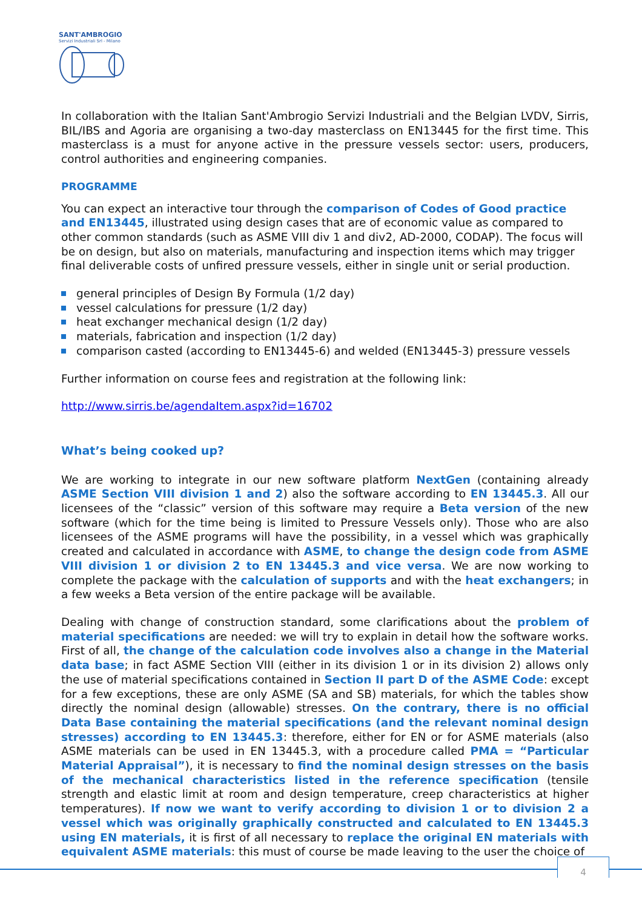SANT'AMBROGIO
Servizi Industriali Srl - Milano
In collaboration with the Italian Sant'Ambrogio Servizi Industriali and the Belgian LVDV, Sirris, BIL/IBS and Agoria are organising a two-day masterclass on EN13445 for the first time. This masterclass is a must for anyone active in the pressure vessels sector: users, producers, control authorities and engineering companies.
PROGRAMME
You can expect an interactive tour through the comparison of Codes of Good practice and EN13445, illustrated using design cases that are of economic value as compared to other common standards (such as ASME VIII div 1 and div2, AD-2000, CODAP). The focus will be on design, but also on materials, manufacturing and inspection items which may trigger final deliverable costs of unfired pressure vessels, either in single unit or serial production.
general principles of Design By Formula (1/2 day)
vessel calculations for pressure (1/2 day)
heat exchanger mechanical design (1/2 day)
materials, fabrication and inspection (1/2 day)
comparison casted (according to EN13445-6) and welded (EN13445-3) pressure vessels
Further information on course fees and registration at the following link:
http://www.sirris.be/agendaItem.aspx?id=16702
What’s being cooked up?
We are working to integrate in our new software platform NextGen (containing already ASME Section VIII division 1 and 2) also the software according to EN 13445.3. All our licensees of the “classic” version of this software may require a Beta version of the new software (which for the time being is limited to Pressure Vessels only). Those who are also licensees of the ASME programs will have the possibility, in a vessel which was graphically created and calculated in accordance with ASME, to change the design code from ASME VIII division 1 or division 2 to EN 13445.3 and vice versa. We are now working to complete the package with the calculation of supports and with the heat exchangers; in a few weeks a Beta version of the entire package will be available.
Dealing with change of construction standard, some clarifications about the problem of material specifications are needed: we will try to explain in detail how the software works. First of all, the change of the calculation code involves also a change in the Material data base; in fact ASME Section VIII (either in its division 1 or in its division 2) allows only the use of material specifications contained in Section II part D of the ASME Code: except for a few exceptions, these are only ASME (SA and SB) materials, for which the tables show directly the nominal design (allowable) stresses. On the contrary, there is no official Data Base containing the material specifications (and the relevant nominal design stresses) according to EN 13445.3: therefore, either for EN or for ASME materials (also ASME materials can be used in EN 13445.3, with a procedure called PMA = “Particular Material Appraisal”), it is necessary to find the nominal design stresses on the basis of the mechanical characteristics listed in the reference specification (tensile strength and elastic limit at room and design temperature, creep characteristics at higher temperatures). If now we want to verify according to division 1 or to division 2 a vessel which was originally graphically constructed and calculated to EN 13445.3 using EN materials, it is first of all necessary to replace the original EN materials with equivalent ASME materials: this must of course be made leaving to the user the choice of
4